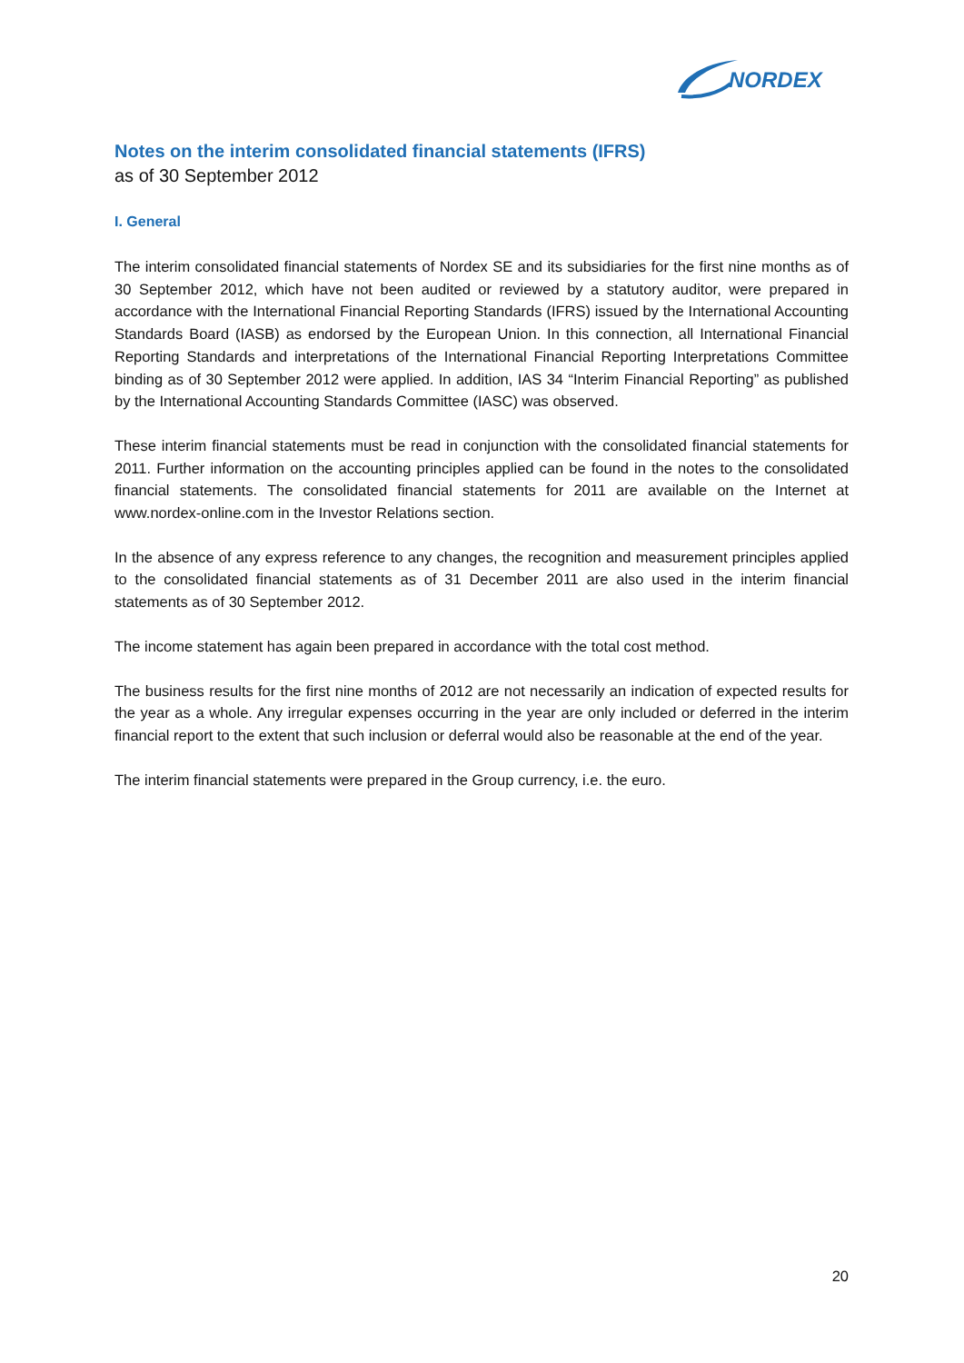NORDEX
Notes on the interim consolidated financial statements (IFRS)
as of 30 September 2012
I. General
The interim consolidated financial statements of Nordex SE and its subsidiaries for the first nine months as of 30 September 2012, which have not been audited or reviewed by a statutory auditor, were prepared in accordance with the International Financial Reporting Standards (IFRS) issued by the International Accounting Standards Board (IASB) as endorsed by the European Union. In this connection, all International Financial Reporting Standards and interpretations of the International Financial Reporting Interpretations Committee binding as of 30 September 2012 were applied. In addition, IAS 34 “Interim Financial Reporting” as published by the International Accounting Standards Committee (IASC) was observed.
These interim financial statements must be read in conjunction with the consolidated financial statements for 2011. Further information on the accounting principles applied can be found in the notes to the consolidated financial statements. The consolidated financial statements for 2011 are available on the Internet at www.nordex-online.com in the Investor Relations section.
In the absence of any express reference to any changes, the recognition and measurement principles applied to the consolidated financial statements as of 31 December 2011 are also used in the interim financial statements as of 30 September 2012.
The income statement has again been prepared in accordance with the total cost method.
The business results for the first nine months of 2012 are not necessarily an indication of expected results for the year as a whole. Any irregular expenses occurring in the year are only included or deferred in the interim financial report to the extent that such inclusion or deferral would also be reasonable at the end of the year.
The interim financial statements were prepared in the Group currency, i.e. the euro.
20